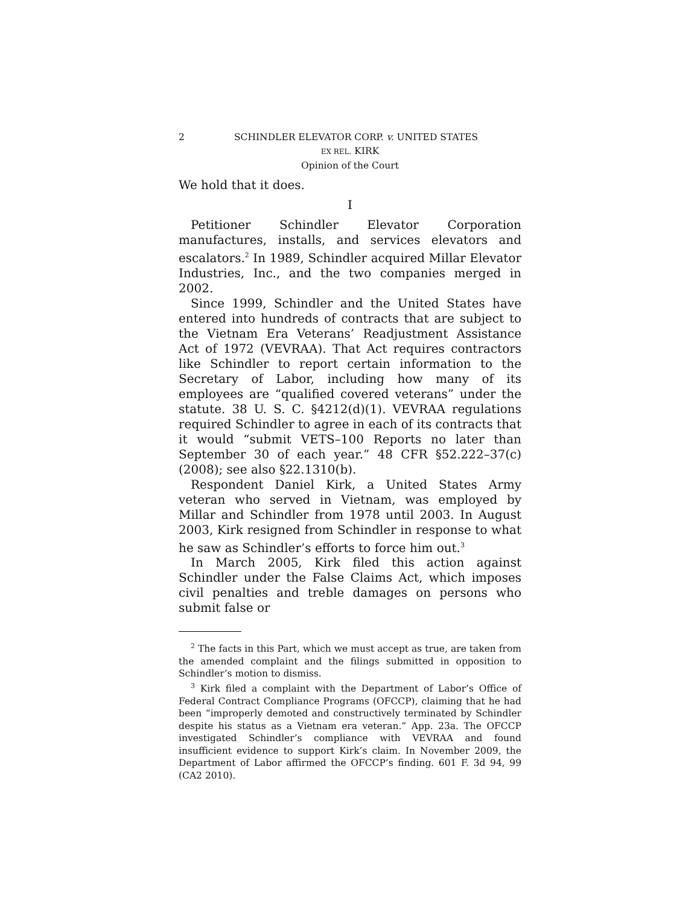2 SCHINDLER ELEVATOR CORP. v. UNITED STATES
EX REL. KIRK
Opinion of the Court
We hold that it does.
I
Petitioner Schindler Elevator Corporation manufactures, installs, and services elevators and escalators.<sup>2</sup> In 1989, Schindler acquired Millar Elevator Industries, Inc., and the two companies merged in 2002.
Since 1999, Schindler and the United States have entered into hundreds of contracts that are subject to the Vietnam Era Veterans’ Readjustment Assistance Act of 1972 (VEVRAA). That Act requires contractors like Schindler to report certain information to the Secretary of Labor, including how many of its employees are “qualified covered veterans” under the statute. 38 U. S. C. §4212(d)(1). VEVRAA regulations required Schindler to agree in each of its contracts that it would “submit VETS–100 Reports no later than September 30 of each year.” 48 CFR §52.222–37(c) (2008); see also §22.1310(b).
Respondent Daniel Kirk, a United States Army veteran who served in Vietnam, was employed by Millar and Schindler from 1978 until 2003. In August 2003, Kirk resigned from Schindler in response to what he saw as Schindler’s efforts to force him out.<sup>3</sup>
In March 2005, Kirk filed this action against Schindler under the False Claims Act, which imposes civil penalties and treble damages on persons who submit false or
<sup>2</sup> The facts in this Part, which we must accept as true, are taken from the amended complaint and the filings submitted in opposition to Schindler’s motion to dismiss.
<sup>3</sup> Kirk filed a complaint with the Department of Labor’s Office of Federal Contract Compliance Programs (OFCCP), claiming that he had been “improperly demoted and constructively terminated by Schindler despite his status as a Vietnam era veteran.” App. 23a. The OFCCP investigated Schindler’s compliance with VEVRAA and found insufficient evidence to support Kirk’s claim. In November 2009, the Department of Labor affirmed the OFCCP’s finding. 601 F. 3d 94, 99 (CA2 2010).